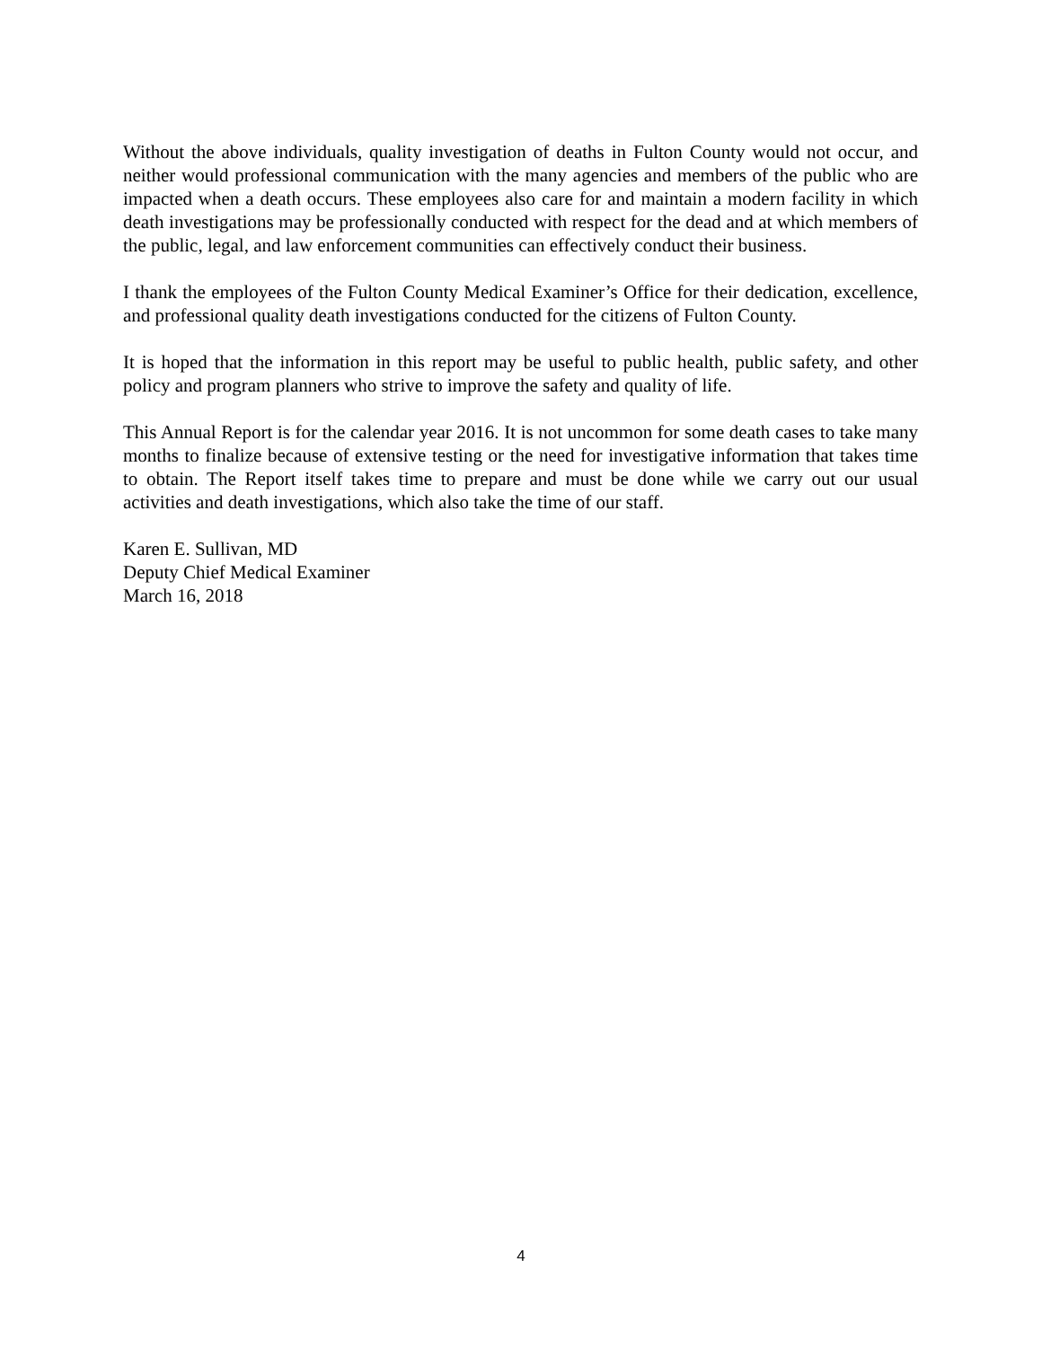Without the above individuals, quality investigation of deaths in Fulton County would not occur, and neither would professional communication with the many agencies and members of the public who are impacted when a death occurs. These employees also care for and maintain a modern facility in which death investigations may be professionally conducted with respect for the dead and at which members of the public, legal, and law enforcement communities can effectively conduct their business.
I thank the employees of the Fulton County Medical Examiner’s Office for their dedication, excellence, and professional quality death investigations conducted for the citizens of Fulton County.
It is hoped that the information in this report may be useful to public health, public safety, and other policy and program planners who strive to improve the safety and quality of life.
This Annual Report is for the calendar year 2016. It is not uncommon for some death cases to take many months to finalize because of extensive testing or the need for investigative information that takes time to obtain. The Report itself takes time to prepare and must be done while we carry out our usual activities and death investigations, which also take the time of our staff.
Karen E. Sullivan, MD
Deputy Chief Medical Examiner
March 16, 2018
4